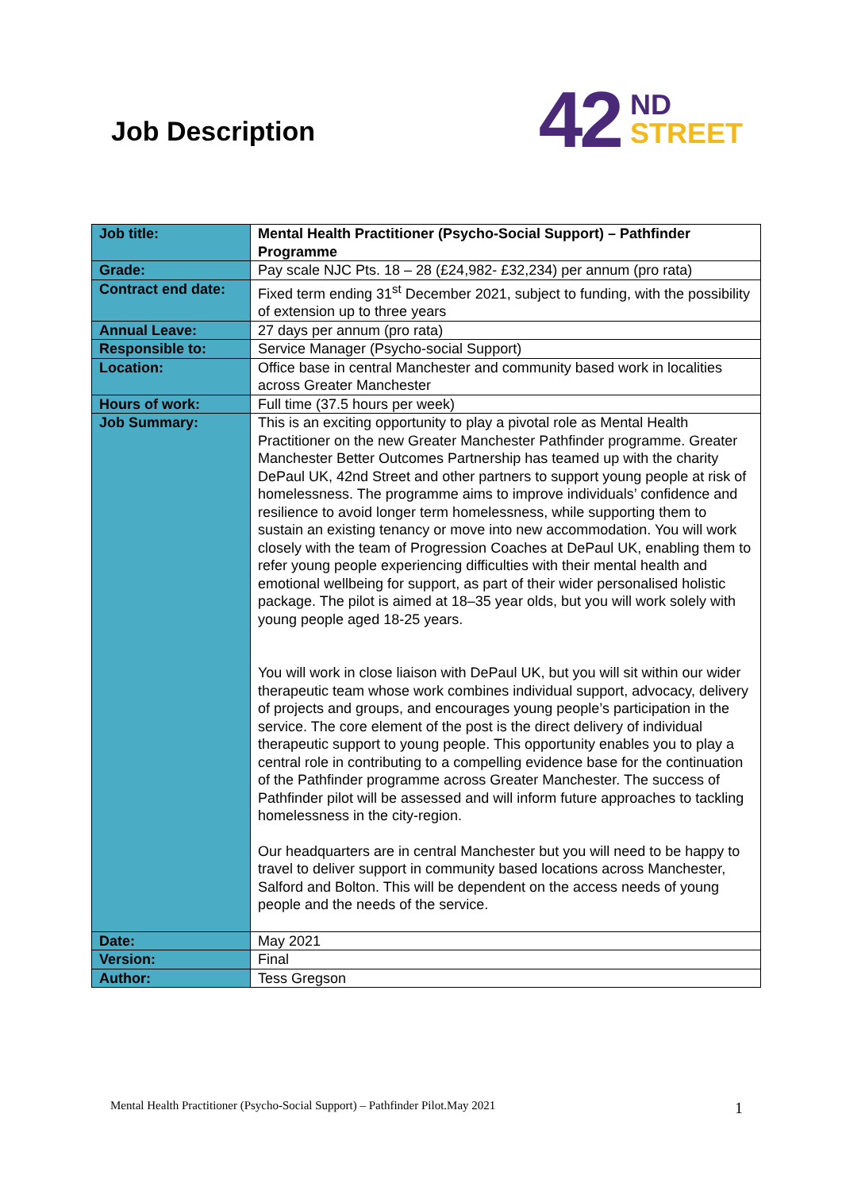Job Description
42
ND
STREET
| Job title: | Mental Health Practitioner (Psycho-Social Support) – Pathfinder Programme |
| Grade: | Pay scale NJC Pts. 18 – 28 (£24,982- £32,234) per annum (pro rata) |
| Contract end date: | Fixed term ending 31<sup>st</sup> December 2021, subject to funding, with the possibility of extension up to three years |
| Annual Leave: | 27 days per annum (pro rata) |
| Responsible to: | Service Manager (Psycho-social Support) |
| Location: | Office base in central Manchester and community based work in localities across Greater Manchester |
| Hours of work: | Full time (37.5 hours per week) |
| Job Summary: | This is an exciting opportunity to play a pivotal role as Mental Health Practitioner on the new Greater Manchester Pathfinder programme. Greater Manchester Better Outcomes Partnership has teamed up with the charity DePaul UK, 42nd Street and other partners to support young people at risk of homelessness. The programme aims to improve individuals’ confidence and resilience to avoid longer term homelessness, while supporting them to sustain an existing tenancy or move into new accommodation. You will work closely with the team of Progression Coaches at DePaul UK, enabling them to refer young people experiencing difficulties with their mental health and emotional wellbeing for support, as part of their wider personalised holistic package. The pilot is aimed at 18–35 year olds, but you will work solely with young people aged 18-25 years. You will work in close liaison with DePaul UK, but you will sit within our wider therapeutic team whose work combines individual support, advocacy, delivery of projects and groups, and encourages young people’s participation in the service. The core element of the post is the direct delivery of individual therapeutic support to young people. This opportunity enables you to play a central role in contributing to a compelling evidence base for the continuation of the Pathfinder programme across Greater Manchester. The success of Pathfinder pilot will be assessed and will inform future approaches to tackling homelessness in the city-region. Our headquarters are in central Manchester but you will need to be happy to travel to deliver support in community based locations across Manchester, Salford and Bolton. This will be dependent on the access needs of young people and the needs of the service. |
| Date: | May 2021 |
| Version: | Final |
| Author: | Tess Gregson |
Mental Health Practitioner (Psycho-Social Support) – Pathfinder Pilot.May 2021 1